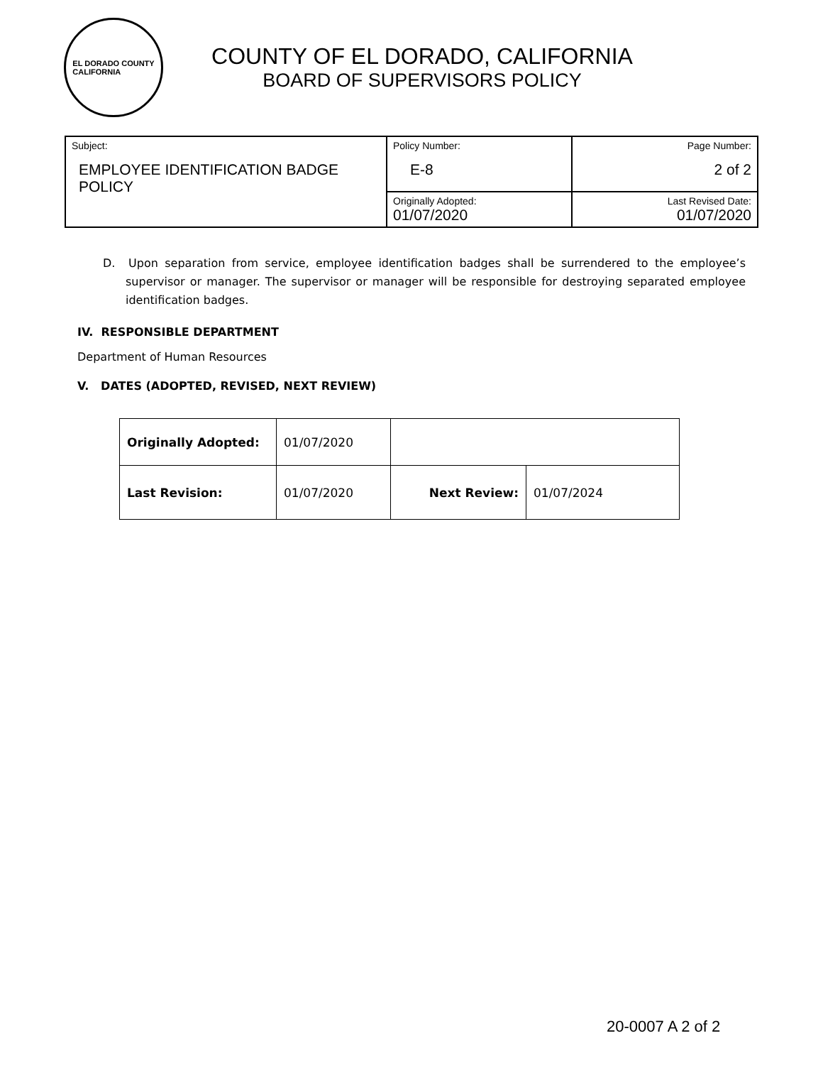EL DORADO COUNTY
CALIFORNIA
COUNTY OF EL DORADO, CALIFORNIA
BOARD OF SUPERVISORS POLICY
| Subject: EMPLOYEE IDENTIFICATION BADGE POLICY | Policy Number: E-8 | Page Number: 2 of 2 |
| | Originally Adopted: 01/07/2020 | Last Revised Date: 01/07/2020 |
D. Upon separation from service, employee identification badges shall be surrendered to the employee’s supervisor or manager. The supervisor or manager will be responsible for destroying separated employee identification badges.
IV. RESPONSIBLE DEPARTMENT
Department of Human Resources
V. DATES (ADOPTED, REVISED, NEXT REVIEW)
| Originally Adopted: | 01/07/2020 | | |
| Last Revision: | 01/07/2020 | Next Review: | 01/07/2024 |
20-0007 A 2 of 2